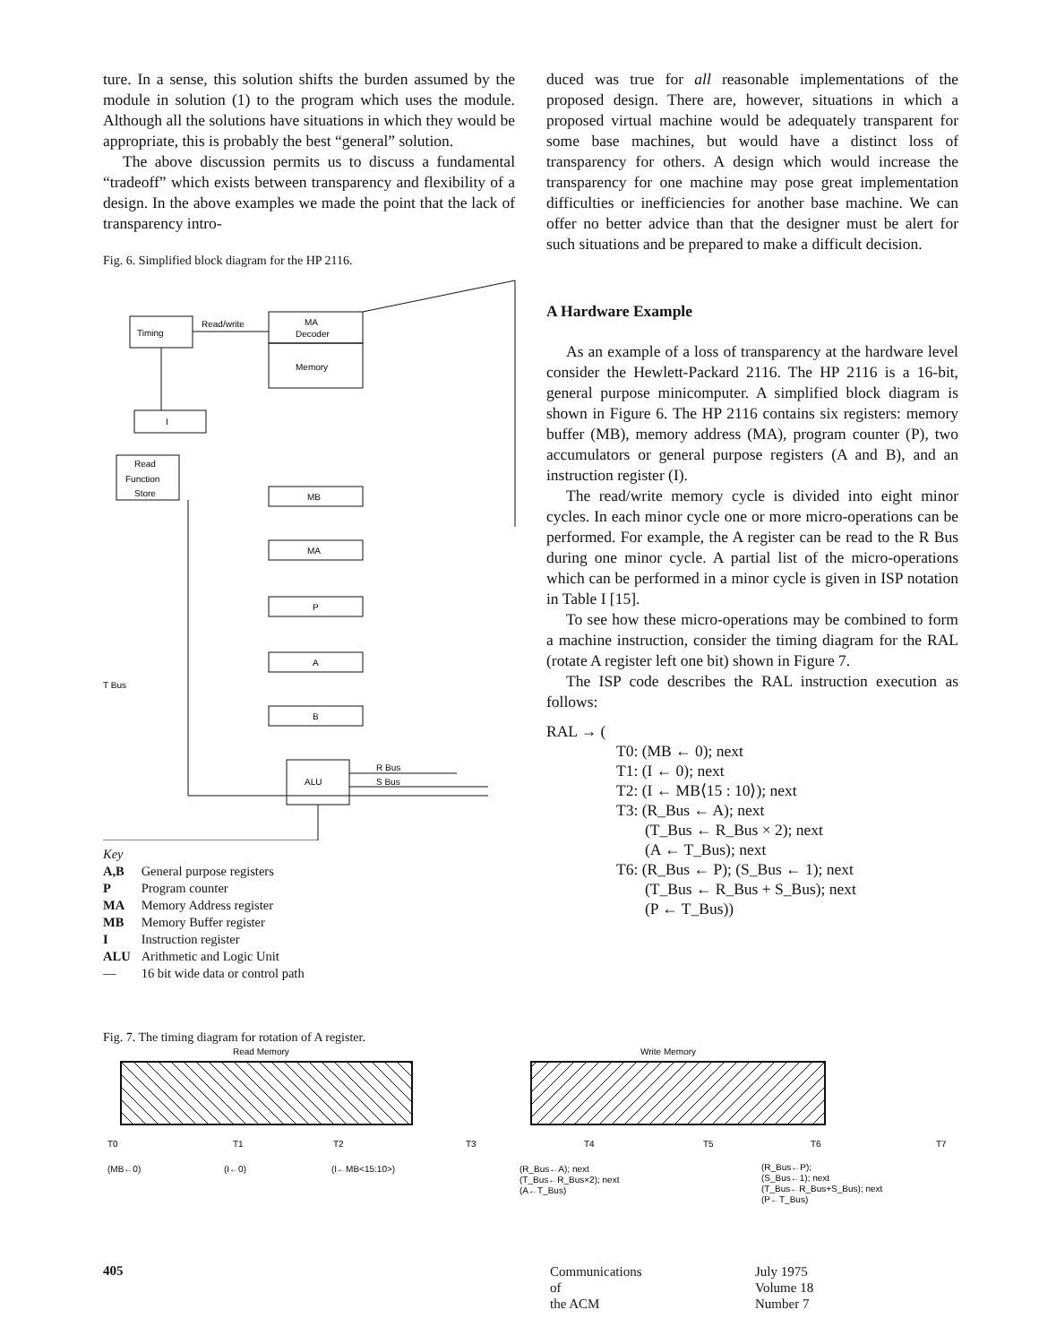ture. In a sense, this solution shifts the burden assumed by the module in solution (1) to the program which uses the module. Although all the solutions have situations in which they would be appropriate, this is probably the best “general” solution.
The above discussion permits us to discuss a fundamental “tradeoff” which exists between transparency and flexibility of a design. In the above examples we made the point that the lack of transparency intro-
Fig. 6. Simplified block diagram for the HP 2116.
Timing
Read/write
MA
Decoder
Memory
I
Read
Function
Store
MB
MA
P
A
B
ALU
T Bus
R Bus
S Bus
Key
| A,B | General purpose registers |
| P | Program counter |
| MA | Memory Address register |
| MB | Memory Buffer register |
| I | Instruction register |
| ALU | Arithmetic and Logic Unit |
| — | 16 bit wide data or control path |
duced was true for all reasonable implementations of the proposed design. There are, however, situations in which a proposed virtual machine would be adequately transparent for some base machines, but would have a distinct loss of transparency for others. A design which would increase the transparency for one machine may pose great implementation difficulties or inefficiencies for another base machine. We can offer no better advice than that the designer must be alert for such situations and be prepared to make a difficult decision.
A Hardware Example
As an example of a loss of transparency at the hardware level consider the Hewlett-Packard 2116. The HP 2116 is a 16-bit, general purpose minicomputer. A simplified block diagram is shown in Figure 6. The HP 2116 contains six registers: memory buffer (MB), memory address (MA), program counter (P), two accumulators or general purpose registers (A and B), and an instruction register (I).
The read/write memory cycle is divided into eight minor cycles. In each minor cycle one or more micro-operations can be performed. For example, the A register can be read to the R Bus during one minor cycle. A partial list of the micro-operations which can be performed in a minor cycle is given in ISP notation in Table I [15].
To see how these micro-operations may be combined to form a machine instruction, consider the timing diagram for the RAL (rotate A register left one bit) shown in Figure 7.
The ISP code describes the RAL instruction execution as follows:
RAL → (
T0: (MB ← 0); next
T1: (I ← 0); next
T2: (I ← MB⟨15 : 10⟩); next
T3: (R_Bus ← A); next
(T_Bus ← R_Bus × 2); next
(A ← T_Bus); next
T6: (R_Bus ← P); (S_Bus ← 1); next
(T_Bus ← R_Bus + S_Bus); next
(P ← T_Bus))
Fig. 7. The timing diagram for rotation of A register.
Read Memory
Write Memory
T0
T1
T2
T3
T4
T5
T6
T7
(MB←0)
(I←0)
(I←MB<15:10>)
(R_Bus←A); next
(T_Bus←R_Bus×2); next
(A←T_Bus)
(R_Bus←P);
(S_Bus←1); next
(T_Bus←R_Bus+S_Bus); next
(P←T_Bus)
405
Communications
of
the ACM
July 1975
Volume 18
Number 7